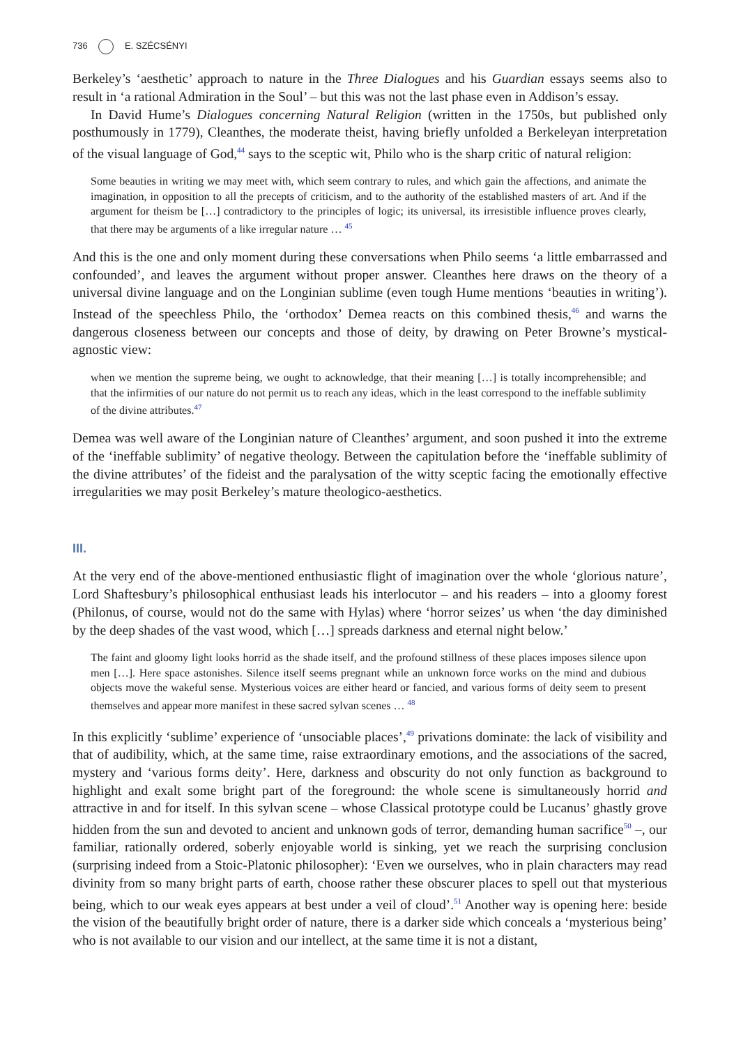736 E. SZÉCSÉNYI
Berkeley’s ‘aesthetic’ approach to nature in the Three Dialogues and his Guardian essays seems also to result in ‘a rational Admiration in the Soul’ – but this was not the last phase even in Addison’s essay.
In David Hume’s Dialogues concerning Natural Religion (written in the 1750s, but published only posthumously in 1779), Cleanthes, the moderate theist, having briefly unfolded a Berkeleyan interpretation of the visual language of God,<sup>44</sup> says to the sceptic wit, Philo who is the sharp critic of natural religion:
Some beauties in writing we may meet with, which seem contrary to rules, and which gain the affections, and animate the imagination, in opposition to all the precepts of criticism, and to the authority of the established masters of art. And if the argument for theism be […] contradictory to the principles of logic; its universal, its irresistible influence proves clearly, that there may be arguments of a like irregular nature … <sup>45</sup>
And this is the one and only moment during these conversations when Philo seems ‘a little embarrassed and confounded’, and leaves the argument without proper answer. Cleanthes here draws on the theory of a universal divine language and on the Longinian sublime (even tough Hume mentions ‘beauties in writing’). Instead of the speechless Philo, the ‘orthodox’ Demea reacts on this combined thesis,<sup>46</sup> and warns the dangerous closeness between our concepts and those of deity, by drawing on Peter Browne’s mystical-agnostic view:
when we mention the supreme being, we ought to acknowledge, that their meaning […] is totally incomprehensible; and that the infirmities of our nature do not permit us to reach any ideas, which in the least correspond to the ineffable sublimity of the divine attributes.<sup>47</sup>
Demea was well aware of the Longinian nature of Cleanthes’ argument, and soon pushed it into the extreme of the ‘ineffable sublimity’ of negative theology. Between the capitulation before the ‘ineffable sublimity of the divine attributes’ of the fideist and the paralysation of the witty sceptic facing the emotionally effective irregularities we may posit Berkeley’s mature theologico-aesthetics.
III.
At the very end of the above-mentioned enthusiastic flight of imagination over the whole ‘glorious nature’, Lord Shaftesbury’s philosophical enthusiast leads his interlocutor – and his readers – into a gloomy forest (Philonus, of course, would not do the same with Hylas) where ‘horror seizes’ us when ‘the day diminished by the deep shades of the vast wood, which […] spreads darkness and eternal night below.’
The faint and gloomy light looks horrid as the shade itself, and the profound stillness of these places imposes silence upon men […]. Here space astonishes. Silence itself seems pregnant while an unknown force works on the mind and dubious objects move the wakeful sense. Mysterious voices are either heard or fancied, and various forms of deity seem to present themselves and appear more manifest in these sacred sylvan scenes … <sup>48</sup>
In this explicitly ‘sublime’ experience of ‘unsociable places’,<sup>49</sup> privations dominate: the lack of visibility and that of audibility, which, at the same time, raise extraordinary emotions, and the associations of the sacred, mystery and ‘various forms deity’. Here, darkness and obscurity do not only function as background to highlight and exalt some bright part of the foreground: the whole scene is simultaneously horrid and attractive in and for itself. In this sylvan scene – whose Classical prototype could be Lucanus’ ghastly grove hidden from the sun and devoted to ancient and unknown gods of terror, demanding human sacrifice<sup>50</sup> –, our familiar, rationally ordered, soberly enjoyable world is sinking, yet we reach the surprising conclusion (surprising indeed from a Stoic-Platonic philosopher): ‘Even we ourselves, who in plain characters may read divinity from so many bright parts of earth, choose rather these obscurer places to spell out that mysterious being, which to our weak eyes appears at best under a veil of cloud’.<sup>51</sup> Another way is opening here: beside the vision of the beautifully bright order of nature, there is a darker side which conceals a ‘mysterious being’ who is not available to our vision and our intellect, at the same time it is not a distant,